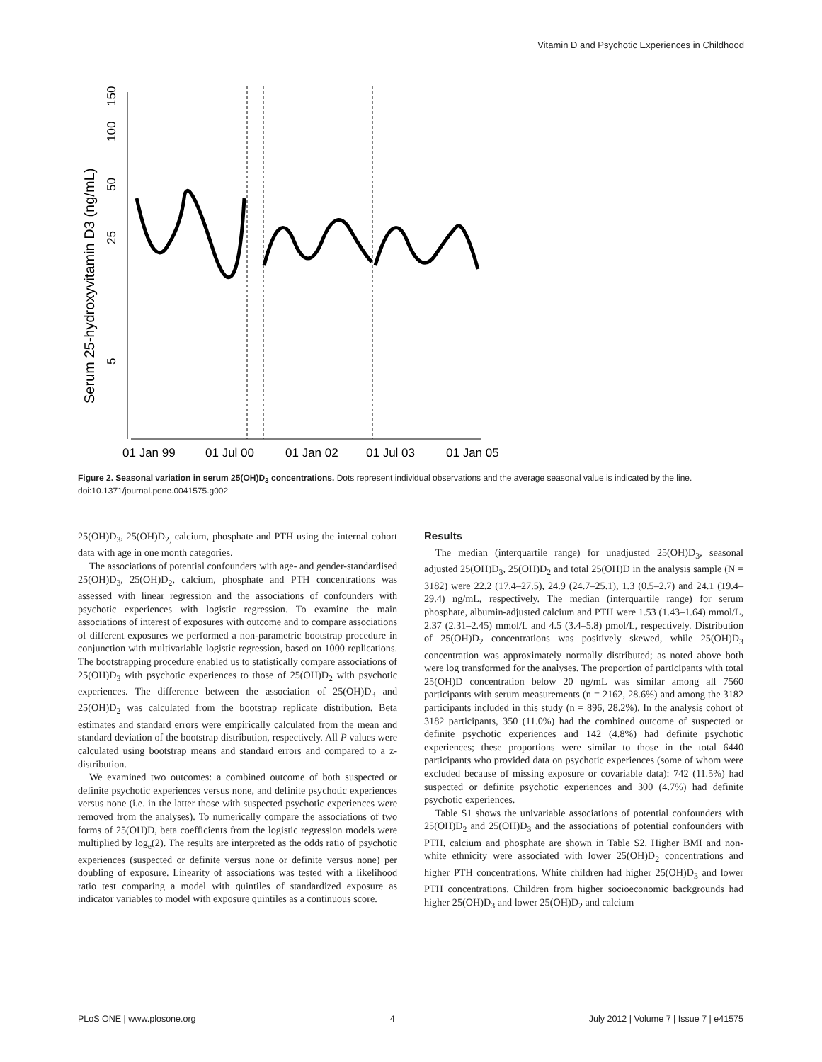Vitamin D and Psychotic Experiences in Childhood
Serum 25-hydroxyvitamin D3 (ng/mL)
150
100
50
25
5
01 Jan 99
01 Jul 00
01 Jan 02
01 Jul 03
01 Jan 05
Figure 2. Seasonal variation in serum 25(OH)D<sub>3</sub> concentrations. Dots represent individual observations and the average seasonal value is indicated by the line.
doi:10.1371/journal.pone.0041575.g002
25(OH)D<sub>3</sub>, 25(OH)D<sub>2,</sub> calcium, phosphate and PTH using the internal cohort data with age in one month categories.
The associations of potential confounders with age- and gender-standardised 25(OH)D<sub>3</sub>, 25(OH)D<sub>2</sub>, calcium, phosphate and PTH concentrations was assessed with linear regression and the associations of confounders with psychotic experiences with logistic regression. To examine the main associations of interest of exposures with outcome and to compare associations of different exposures we performed a non-parametric bootstrap procedure in conjunction with multivariable logistic regression, based on 1000 replications. The bootstrapping procedure enabled us to statistically compare associations of 25(OH)D<sub>3</sub> with psychotic experiences to those of 25(OH)D<sub>2</sub> with psychotic experiences. The difference between the association of 25(OH)D<sub>3</sub> and 25(OH)D<sub>2</sub> was calculated from the bootstrap replicate distribution. Beta estimates and standard errors were empirically calculated from the mean and standard deviation of the bootstrap distribution, respectively. All P values were calculated using bootstrap means and standard errors and compared to a z-distribution.
We examined two outcomes: a combined outcome of both suspected or definite psychotic experiences versus none, and definite psychotic experiences versus none (i.e. in the latter those with suspected psychotic experiences were removed from the analyses). To numerically compare the associations of two forms of 25(OH)D, beta coefficients from the logistic regression models were multiplied by log<sub>e</sub>(2). The results are interpreted as the odds ratio of psychotic experiences (suspected or definite versus none or definite versus none) per doubling of exposure. Linearity of associations was tested with a likelihood ratio test comparing a model with quintiles of standardized exposure as indicator variables to model with exposure quintiles as a continuous score.
Results
The median (interquartile range) for unadjusted 25(OH)D<sub>3</sub>, seasonal adjusted 25(OH)D<sub>3</sub>, 25(OH)D<sub>2</sub> and total 25(OH)D in the analysis sample (N = 3182) were 22.2 (17.4–27.5), 24.9 (24.7–25.1), 1.3 (0.5–2.7) and 24.1 (19.4–29.4) ng/mL, respectively. The median (interquartile range) for serum phosphate, albumin-adjusted calcium and PTH were 1.53 (1.43–1.64) mmol/L, 2.37 (2.31–2.45) mmol/L and 4.5 (3.4–5.8) pmol/L, respectively. Distribution of 25(OH)D<sub>2</sub> concentrations was positively skewed, while 25(OH)D<sub>3</sub> concentration was approximately normally distributed; as noted above both were log transformed for the analyses. The proportion of participants with total 25(OH)D concentration below 20 ng/mL was similar among all 7560 participants with serum measurements (n = 2162, 28.6%) and among the 3182 participants included in this study (n = 896, 28.2%). In the analysis cohort of 3182 participants, 350 (11.0%) had the combined outcome of suspected or definite psychotic experiences and 142 (4.8%) had definite psychotic experiences; these proportions were similar to those in the total 6440 participants who provided data on psychotic experiences (some of whom were excluded because of missing exposure or covariable data): 742 (11.5%) had suspected or definite psychotic experiences and 300 (4.7%) had definite psychotic experiences.
Table S1 shows the univariable associations of potential confounders with 25(OH)D<sub>2</sub> and 25(OH)D<sub>3</sub> and the associations of potential confounders with PTH, calcium and phosphate are shown in Table S2. Higher BMI and non-white ethnicity were associated with lower 25(OH)D<sub>2</sub> concentrations and higher PTH concentrations. White children had higher 25(OH)D<sub>3</sub> and lower PTH concentrations. Children from higher socioeconomic backgrounds had higher 25(OH)D<sub>3</sub> and lower 25(OH)D<sub>2</sub> and calcium
PLoS ONE | www.plosone.org 4 July 2012 | Volume 7 | Issue 7 | e41575